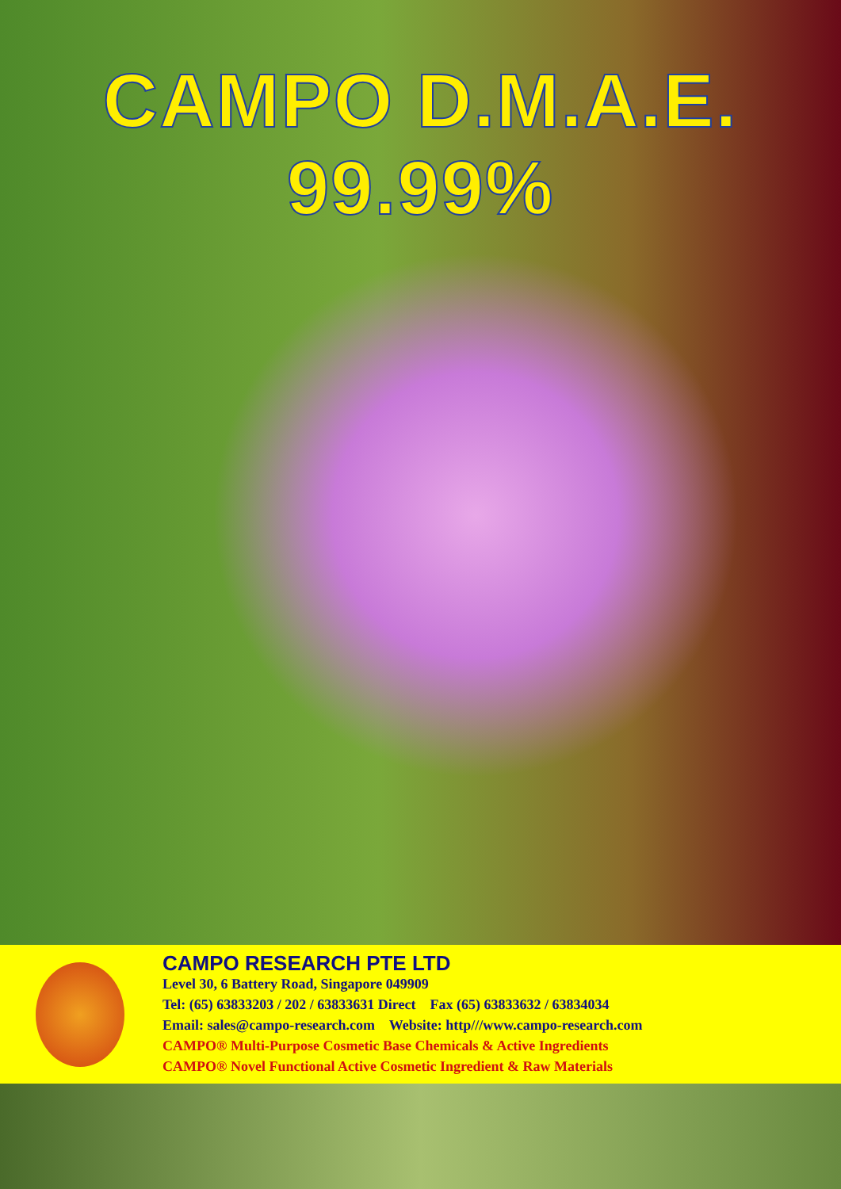CAMPO D.M.A.E. 99.99%
CAMPO RESEARCH PTE LTD
Level 30, 6 Battery Road, Singapore 049909
Tel: (65) 63833203 / 202 / 63833631 Direct Fax (65) 63833632 / 63834034
Email: sales@campo-research.com Website: http///www.campo-research.com
CAMPO® Multi-Purpose Cosmetic Base Chemicals & Active Ingredients
CAMPO® Novel Functional Active Cosmetic Ingredient & Raw Materials